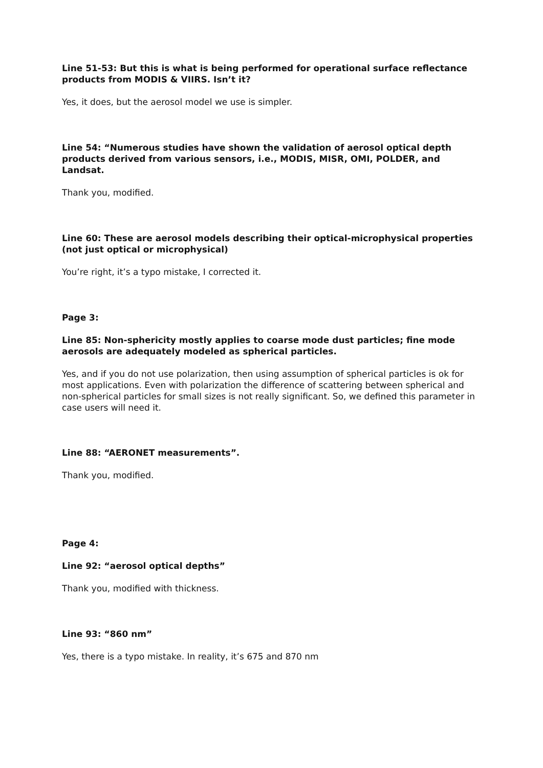Line 51-53: But this is what is being performed for operational surface reflectance products from MODIS & VIIRS. Isn’t it?
Yes, it does, but the aerosol model we use is simpler.
Line 54: “Numerous studies have shown the validation of aerosol optical depth products derived from various sensors, i.e., MODIS, MISR, OMI, POLDER, and Landsat.
Thank you, modified.
Line 60: These are aerosol models describing their optical-microphysical properties (not just optical or microphysical)
You’re right, it’s a typo mistake, I corrected it.
Page 3:
Line 85: Non-sphericity mostly applies to coarse mode dust particles; fine mode aerosols are adequately modeled as spherical particles.
Yes, and if you do not use polarization, then using assumption of spherical particles is ok for most applications. Even with polarization the difference of scattering between spherical and non-spherical particles for small sizes is not really significant. So, we defined this parameter in case users will need it.
Line 88: “AERONET measurements”.
Thank you, modified.
Page 4:
Line 92: “aerosol optical depths”
Thank you, modified with thickness.
Line 93: “860 nm”
Yes, there is a typo mistake. In reality, it’s 675 and 870 nm